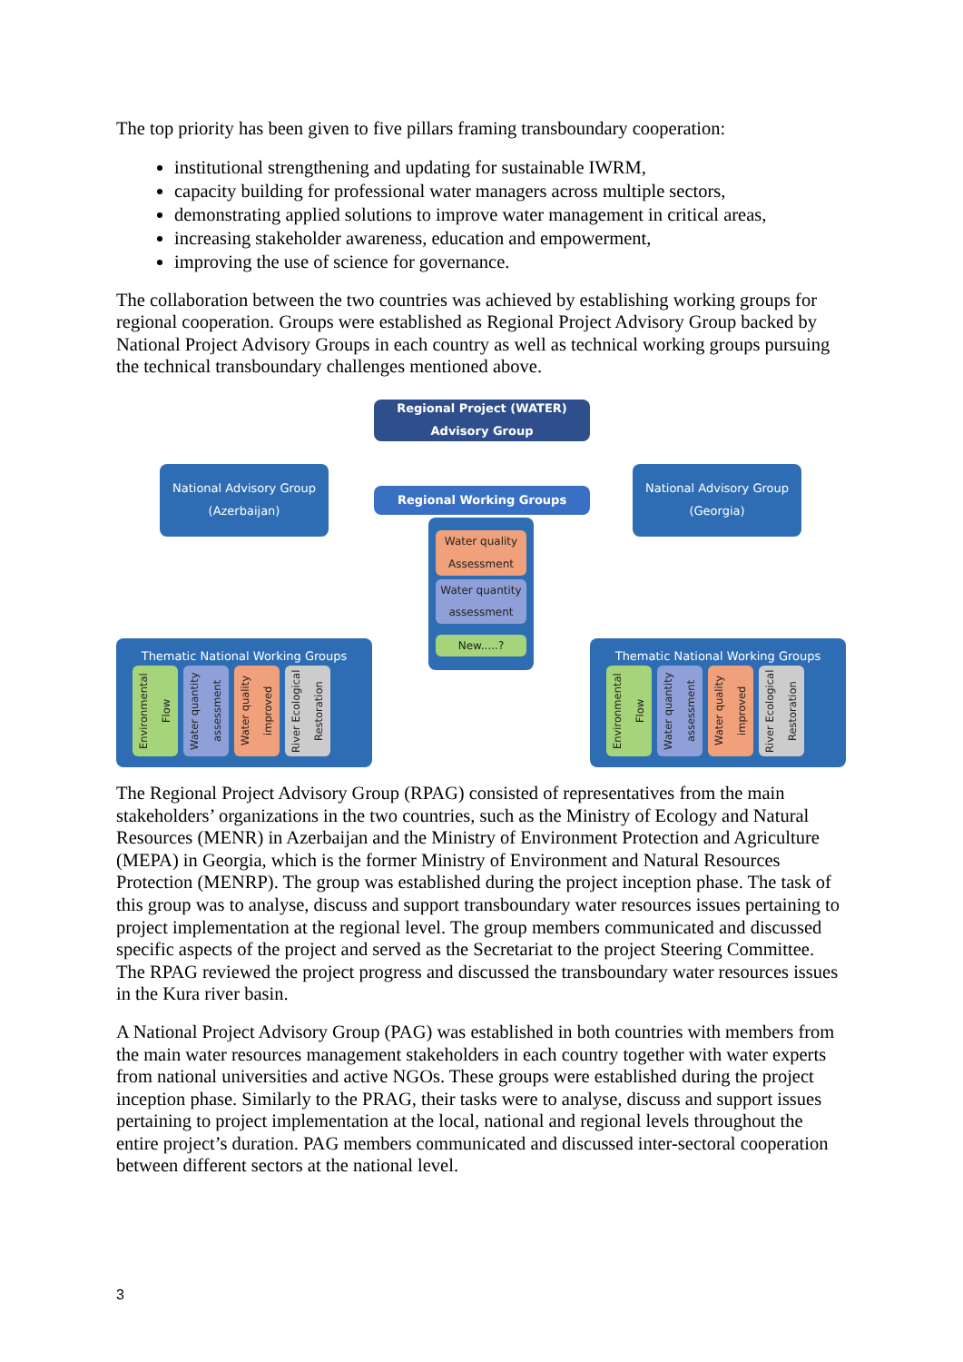The top priority has been given to five pillars framing transboundary cooperation:
institutional strengthening and updating for sustainable IWRM,
capacity building for professional water managers across multiple sectors,
demonstrating applied solutions to improve water management in critical areas,
increasing stakeholder awareness, education and empowerment,
improving the use of science for governance.
The collaboration between the two countries was achieved by establishing working groups for regional cooperation. Groups were established as Regional Project Advisory Group backed by National Project Advisory Groups in each country as well as technical working groups pursuing the technical transboundary challenges mentioned above.
Regional Project (WATER)
Advisory Group
National Advisory Group
(Azerbaijan)
Regional Working Groups
National Advisory Group
(Georgia)
Water quality
Assessment
Water quantity
assessment
New.....?
Thematic National Working Groups
Environmental Flow
Water quantity assessment
Water quality improved
River Ecological Restoration
Thematic National Working Groups
Environmental Flow
Water quantity assessment
Water quality improved
River Ecological Restoration
The Regional Project Advisory Group (RPAG) consisted of representatives from the main stakeholders’ organizations in the two countries, such as the Ministry of Ecology and Natural Resources (MENR) in Azerbaijan and the Ministry of Environment Protection and Agriculture (MEPA) in Georgia, which is the former Ministry of Environment and Natural Resources Protection (MENRP). The group was established during the project inception phase. The task of this group was to analyse, discuss and support transboundary water resources issues pertaining to project implementation at the regional level. The group members communicated and discussed specific aspects of the project and served as the Secretariat to the project Steering Committee. The RPAG reviewed the project progress and discussed the transboundary water resources issues in the Kura river basin.
A National Project Advisory Group (PAG) was established in both countries with members from the main water resources management stakeholders in each country together with water experts from national universities and active NGOs. These groups were established during the project inception phase. Similarly to the PRAG, their tasks were to analyse, discuss and support issues pertaining to project implementation at the local, national and regional levels throughout the entire project’s duration. PAG members communicated and discussed inter-sectoral cooperation between different sectors at the national level.
3